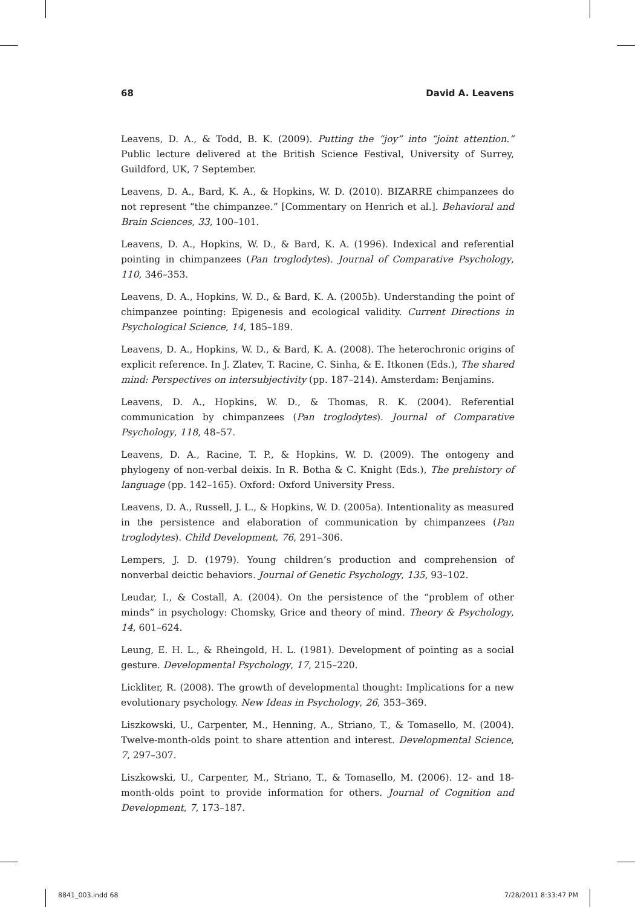68 David A. Leavens
Leavens, D. A., & Todd, B. K. (2009). Putting the “joy” into “joint attention.” Public lecture delivered at the British Science Festival, University of Surrey, Guildford, UK, 7 September.
Leavens, D. A., Bard, K. A., & Hopkins, W. D. (2010). BIZARRE chimpanzees do not represent “the chimpanzee.” [Commentary on Henrich et al.]. Behavioral and Brain Sciences, 33, 100–101.
Leavens, D. A., Hopkins, W. D., & Bard, K. A. (1996). Indexical and referential pointing in chimpanzees (Pan troglodytes). Journal of Comparative Psychology, 110, 346–353.
Leavens, D. A., Hopkins, W. D., & Bard, K. A. (2005b). Understanding the point of chimpanzee pointing: Epigenesis and ecological validity. Current Directions in Psychological Science, 14, 185–189.
Leavens, D. A., Hopkins, W. D., & Bard, K. A. (2008). The heterochronic origins of explicit reference. In J. Zlatev, T. Racine, C. Sinha, & E. Itkonen (Eds.), The shared mind: Perspectives on intersubjectivity (pp. 187–214). Amsterdam: Benjamins.
Leavens, D. A., Hopkins, W. D., & Thomas, R. K. (2004). Referential communication by chimpanzees (Pan troglodytes). Journal of Comparative Psychology, 118, 48–57.
Leavens, D. A., Racine, T. P., & Hopkins, W. D. (2009). The ontogeny and phylogeny of non-verbal deixis. In R. Botha & C. Knight (Eds.), The prehistory of language (pp. 142–165). Oxford: Oxford University Press.
Leavens, D. A., Russell, J. L., & Hopkins, W. D. (2005a). Intentionality as measured in the persistence and elaboration of communication by chimpanzees (Pan troglodytes). Child Development, 76, 291–306.
Lempers, J. D. (1979). Young children’s production and comprehension of nonverbal deictic behaviors. Journal of Genetic Psychology, 135, 93–102.
Leudar, I., & Costall, A. (2004). On the persistence of the “problem of other minds” in psychology: Chomsky, Grice and theory of mind. Theory & Psychology, 14, 601–624.
Leung, E. H. L., & Rheingold, H. L. (1981). Development of pointing as a social gesture. Developmental Psychology, 17, 215–220.
Lickliter, R. (2008). The growth of developmental thought: Implications for a new evolutionary psychology. New Ideas in Psychology, 26, 353–369.
Liszkowski, U., Carpenter, M., Henning, A., Striano, T., & Tomasello, M. (2004). Twelve-month-olds point to share attention and interest. Developmental Science, 7, 297–307.
Liszkowski, U., Carpenter, M., Striano, T., & Tomasello, M. (2006). 12- and 18-month-olds point to provide information for others. Journal of Cognition and Development, 7, 173–187.
8841_003.indd 68 7/28/2011 8:33:47 PM